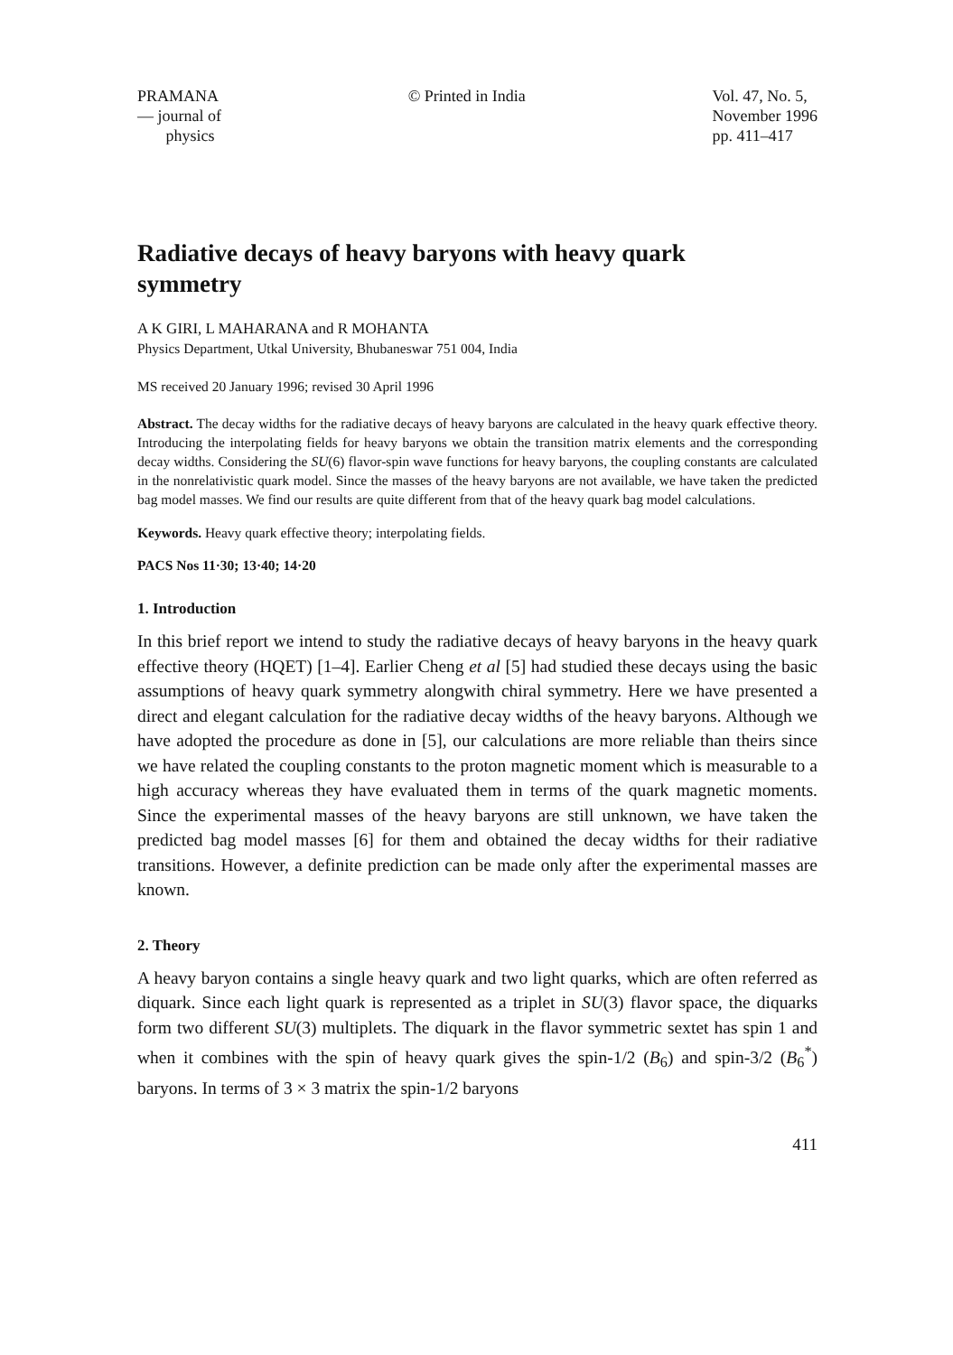PRAMANA
— journal of
physics
© Printed in India Vol. 47, No. 5,
November 1996
pp. 411–417
Radiative decays of heavy baryons with heavy quark symmetry
A K GIRI, L MAHARANA and R MOHANTA
Physics Department, Utkal University, Bhubaneswar 751 004, India
MS received 20 January 1996; revised 30 April 1996
Abstract. The decay widths for the radiative decays of heavy baryons are calculated in the heavy quark effective theory. Introducing the interpolating fields for heavy baryons we obtain the transition matrix elements and the corresponding decay widths. Considering the SU(6) flavor-spin wave functions for heavy baryons, the coupling constants are calculated in the nonrelativistic quark model. Since the masses of the heavy baryons are not available, we have taken the predicted bag model masses. We find our results are quite different from that of the heavy quark bag model calculations.
Keywords. Heavy quark effective theory; interpolating fields.
PACS Nos 11·30; 13·40; 14·20
1. Introduction
In this brief report we intend to study the radiative decays of heavy baryons in the heavy quark effective theory (HQET) [1–4]. Earlier Cheng et al [5] had studied these decays using the basic assumptions of heavy quark symmetry alongwith chiral symmetry. Here we have presented a direct and elegant calculation for the radiative decay widths of the heavy baryons. Although we have adopted the procedure as done in [5], our calculations are more reliable than theirs since we have related the coupling constants to the proton magnetic moment which is measurable to a high accuracy whereas they have evaluated them in terms of the quark magnetic moments. Since the experimental masses of the heavy baryons are still unknown, we have taken the predicted bag model masses [6] for them and obtained the decay widths for their radiative transitions. However, a definite prediction can be made only after the experimental masses are known.
2. Theory
A heavy baryon contains a single heavy quark and two light quarks, which are often referred as diquark. Since each light quark is represented as a triplet in SU(3) flavor space, the diquarks form two different SU(3) multiplets. The diquark in the flavor symmetric sextet has spin 1 and when it combines with the spin of heavy quark gives the spin-1/2 (B<sub>6</sub>) and spin-3/2 (B<sub>6</sub><sup>*</sup>) baryons. In terms of 3 × 3 matrix the spin-1/2 baryons
411